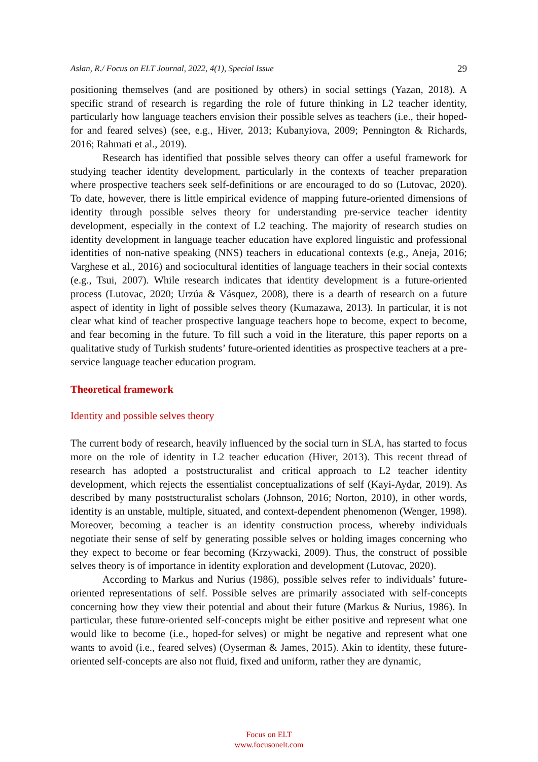Aslan, R./ Focus on ELT Journal, 2022, 4(1), Special Issue 29
positioning themselves (and are positioned by others) in social settings (Yazan, 2018). A specific strand of research is regarding the role of future thinking in L2 teacher identity, particularly how language teachers envision their possible selves as teachers (i.e., their hoped-for and feared selves) (see, e.g., Hiver, 2013; Kubanyiova, 2009; Pennington & Richards, 2016; Rahmati et al., 2019).
Research has identified that possible selves theory can offer a useful framework for studying teacher identity development, particularly in the contexts of teacher preparation where prospective teachers seek self-definitions or are encouraged to do so (Lutovac, 2020). To date, however, there is little empirical evidence of mapping future-oriented dimensions of identity through possible selves theory for understanding pre-service teacher identity development, especially in the context of L2 teaching. The majority of research studies on identity development in language teacher education have explored linguistic and professional identities of non-native speaking (NNS) teachers in educational contexts (e.g., Aneja, 2016; Varghese et al., 2016) and sociocultural identities of language teachers in their social contexts (e.g., Tsui, 2007). While research indicates that identity development is a future-oriented process (Lutovac, 2020; Urzúa & Vásquez, 2008), there is a dearth of research on a future aspect of identity in light of possible selves theory (Kumazawa, 2013). In particular, it is not clear what kind of teacher prospective language teachers hope to become, expect to become, and fear becoming in the future. To fill such a void in the literature, this paper reports on a qualitative study of Turkish students’ future-oriented identities as prospective teachers at a pre-service language teacher education program.
Theoretical framework
Identity and possible selves theory
The current body of research, heavily influenced by the social turn in SLA, has started to focus more on the role of identity in L2 teacher education (Hiver, 2013). This recent thread of research has adopted a poststructuralist and critical approach to L2 teacher identity development, which rejects the essentialist conceptualizations of self (Kayi-Aydar, 2019). As described by many poststructuralist scholars (Johnson, 2016; Norton, 2010), in other words, identity is an unstable, multiple, situated, and context-dependent phenomenon (Wenger, 1998). Moreover, becoming a teacher is an identity construction process, whereby individuals negotiate their sense of self by generating possible selves or holding images concerning who they expect to become or fear becoming (Krzywacki, 2009). Thus, the construct of possible selves theory is of importance in identity exploration and development (Lutovac, 2020).
According to Markus and Nurius (1986), possible selves refer to individuals’ future-oriented representations of self. Possible selves are primarily associated with self-concepts concerning how they view their potential and about their future (Markus & Nurius, 1986). In particular, these future-oriented self-concepts might be either positive and represent what one would like to become (i.e., hoped-for selves) or might be negative and represent what one wants to avoid (i.e., feared selves) (Oyserman & James, 2015). Akin to identity, these future-oriented self-concepts are also not fluid, fixed and uniform, rather they are dynamic,
Focus on ELT
www.focusonelt.com